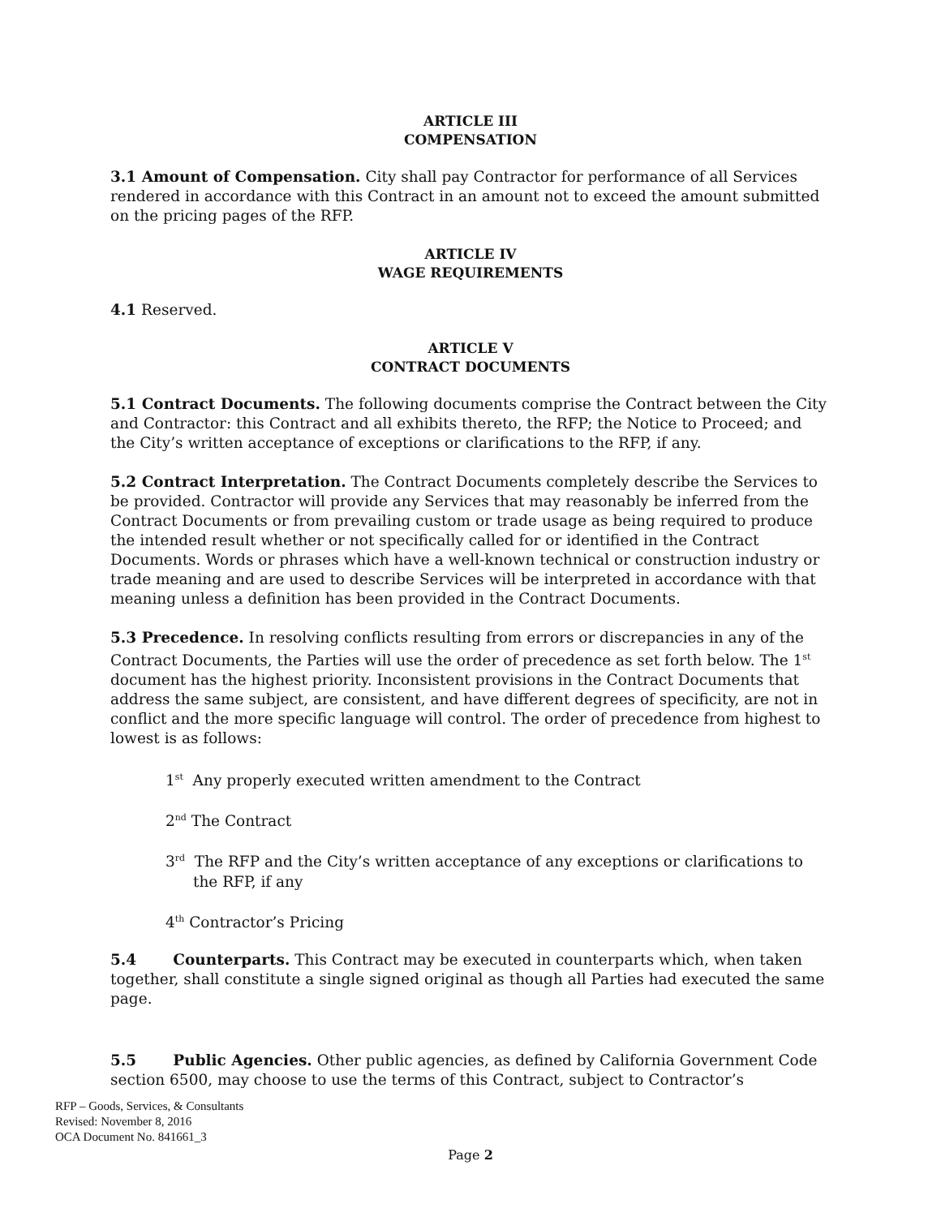ARTICLE III
COMPENSATION
3.1 Amount of Compensation. City shall pay Contractor for performance of all Services rendered in accordance with this Contract in an amount not to exceed the amount submitted on the pricing pages of the RFP.
ARTICLE IV
WAGE REQUIREMENTS
4.1 Reserved.
ARTICLE V
CONTRACT DOCUMENTS
5.1 Contract Documents. The following documents comprise the Contract between the City and Contractor: this Contract and all exhibits thereto, the RFP; the Notice to Proceed; and the City’s written acceptance of exceptions or clarifications to the RFP, if any.
5.2 Contract Interpretation. The Contract Documents completely describe the Services to be provided. Contractor will provide any Services that may reasonably be inferred from the Contract Documents or from prevailing custom or trade usage as being required to produce the intended result whether or not specifically called for or identified in the Contract Documents. Words or phrases which have a well-known technical or construction industry or trade meaning and are used to describe Services will be interpreted in accordance with that meaning unless a definition has been provided in the Contract Documents.
5.3 Precedence. In resolving conflicts resulting from errors or discrepancies in any of the Contract Documents, the Parties will use the order of precedence as set forth below. The 1<sup>st</sup> document has the highest priority. Inconsistent provisions in the Contract Documents that address the same subject, are consistent, and have different degrees of specificity, are not in conflict and the more specific language will control. The order of precedence from highest to lowest is as follows:
1<sup>st</sup> Any properly executed written amendment to the Contract
2<sup>nd</sup> The Contract
3<sup>rd</sup> The RFP and the City’s written acceptance of any exceptions or clarifications to the RFP, if any
4<sup>th</sup> Contractor’s Pricing
5.4 Counterparts. This Contract may be executed in counterparts which, when taken together, shall constitute a single signed original as though all Parties had executed the same page.
5.5 Public Agencies. Other public agencies, as defined by California Government Code section 6500, may choose to use the terms of this Contract, subject to Contractor’s
RFP – Goods, Services, & Consultants
Revised: November 8, 2016
OCA Document No. 841661_3
Page 2